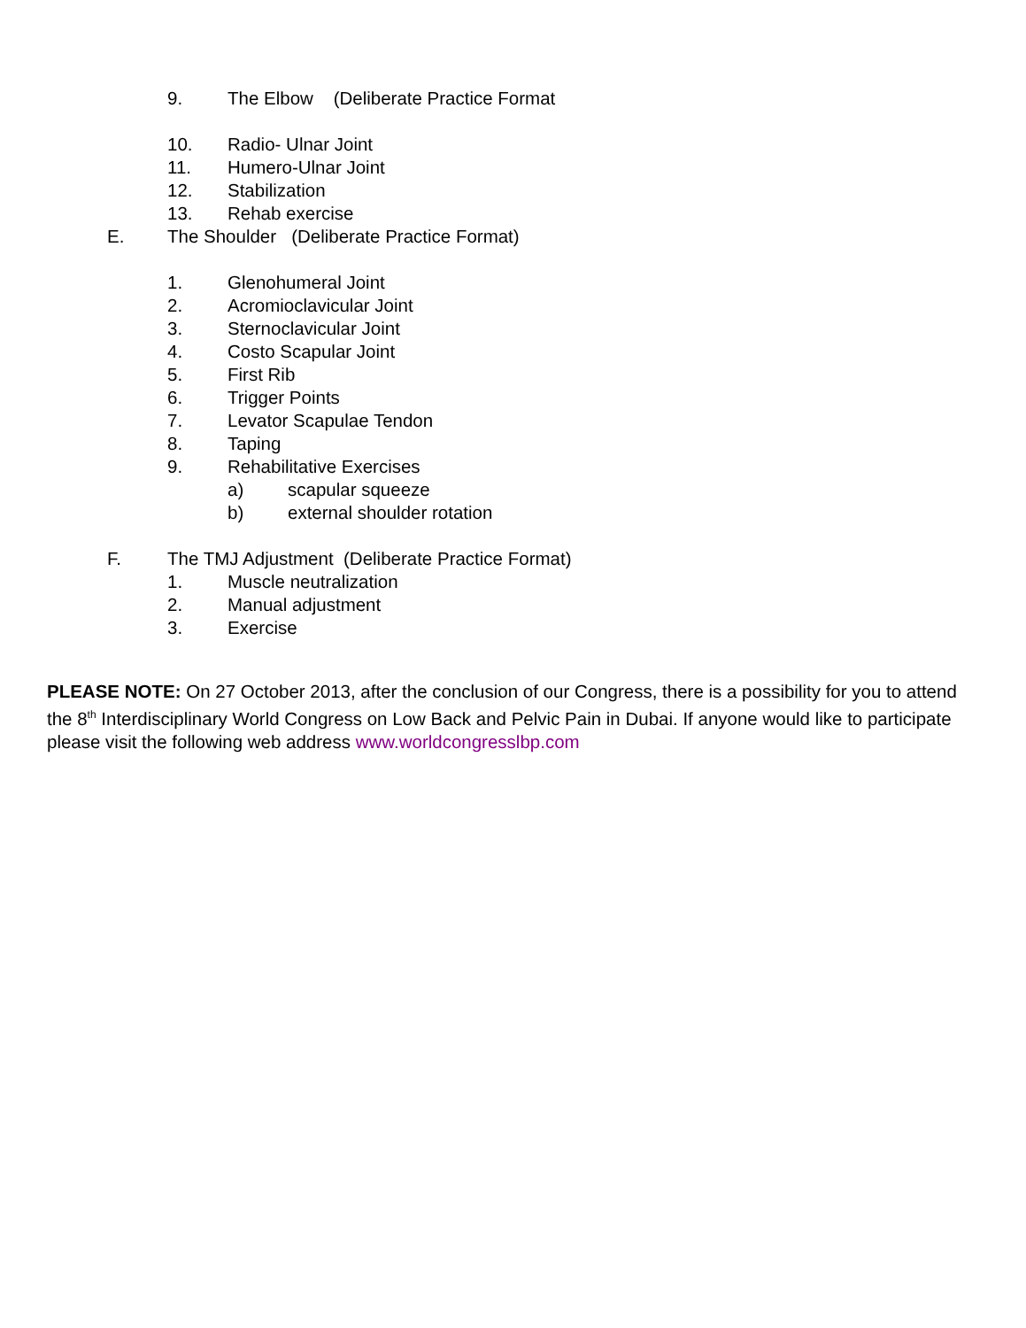9. The Elbow (Deliberate Practice Format
10. Radio- Ulnar Joint
11. Humero-Ulnar Joint
12. Stabilization
13. Rehab exercise
E. The Shoulder (Deliberate Practice Format)
1. Glenohumeral Joint
2. Acromioclavicular Joint
3. Sternoclavicular Joint
4. Costo Scapular Joint
5. First Rib
6. Trigger Points
7. Levator Scapulae Tendon
8. Taping
9. Rehabilitative Exercises
a) scapular squeeze
b) external shoulder rotation
F. The TMJ Adjustment (Deliberate Practice Format)
1. Muscle neutralization
2. Manual adjustment
3. Exercise
PLEASE NOTE: On 27 October 2013, after the conclusion of our Congress, there is a possibility for you to attend the 8<sup>th</sup> Interdisciplinary World Congress on Low Back and Pelvic Pain in Dubai. If anyone would like to participate please visit the following web address www.worldcongresslbp.com